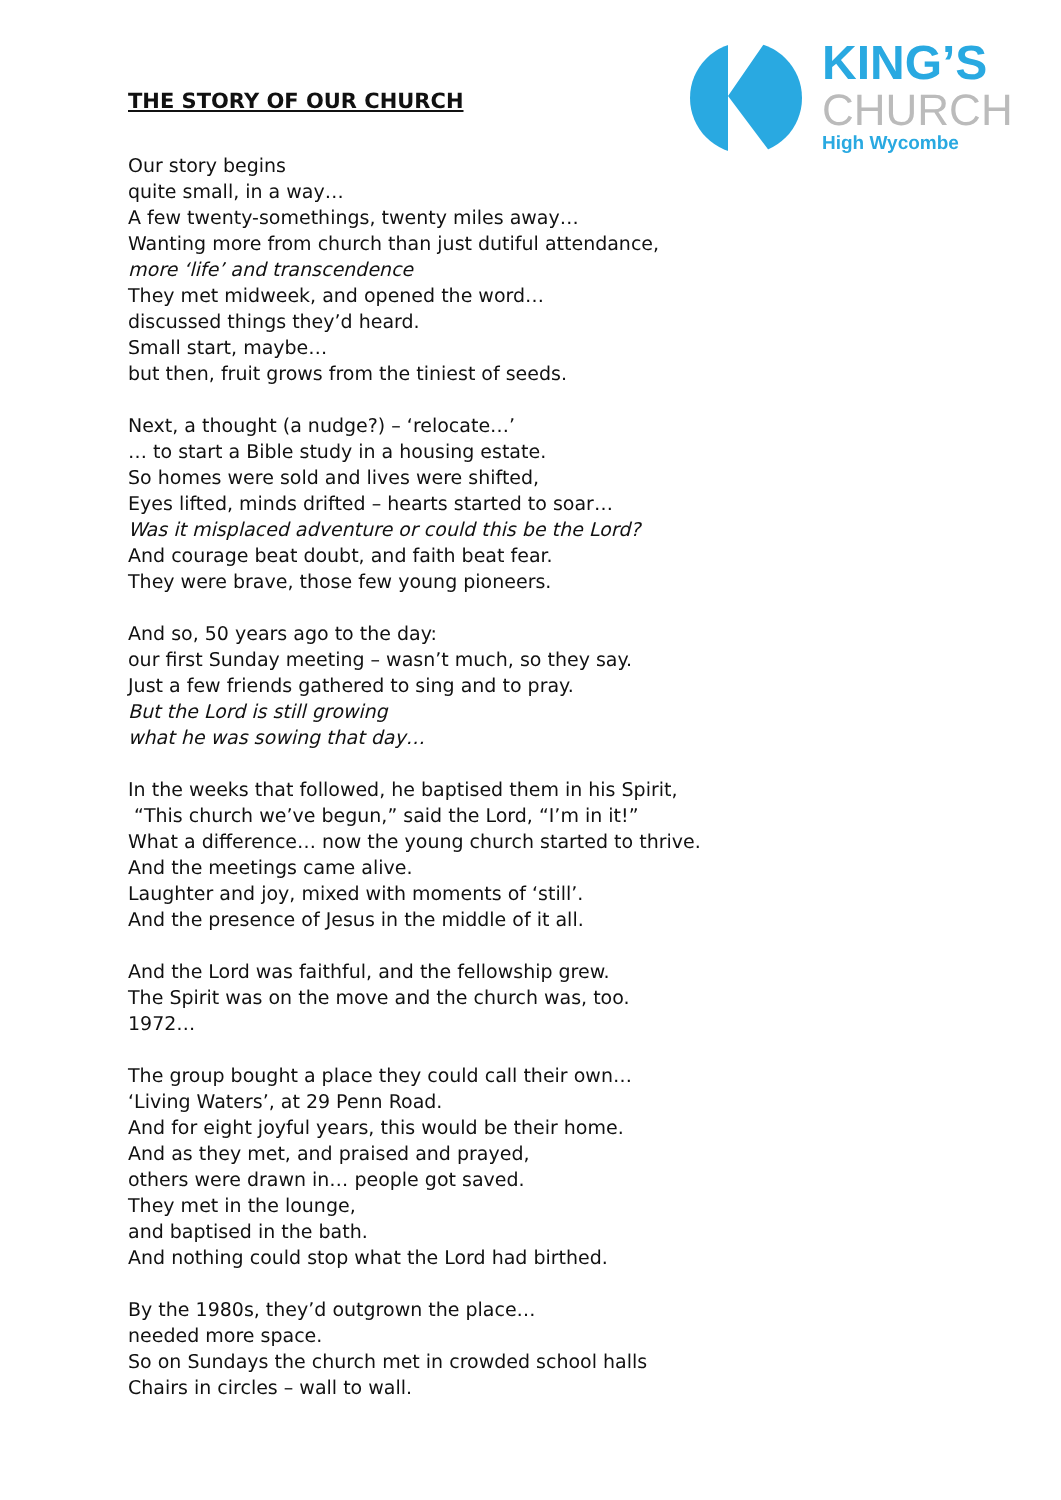KING’S
CHURCH
High Wycombe
THE STORY OF OUR CHURCH
Our story begins
quite small, in a way…
A few twenty-somethings, twenty miles away…
Wanting more from church than just dutiful attendance,
more ‘life’ and transcendence
They met midweek, and opened the word…
discussed things they’d heard.
Small start, maybe…
but then, fruit grows from the tiniest of seeds.
Next, a thought (a nudge?) – ‘relocate…’
… to start a Bible study in a housing estate.
So homes were sold and lives were shifted,
Eyes lifted, minds drifted – hearts started to soar…
Was it misplaced adventure or could this be the Lord?
And courage beat doubt, and faith beat fear.
They were brave, those few young pioneers.
And so, 50 years ago to the day:
our first Sunday meeting – wasn’t much, so they say.
Just a few friends gathered to sing and to pray.
But the Lord is still growing
what he was sowing that day…
In the weeks that followed, he baptised them in his Spirit,
“This church we’ve begun,” said the Lord, “I’m in it!”
What a difference… now the young church started to thrive.
And the meetings came alive.
Laughter and joy, mixed with moments of ‘still’.
And the presence of Jesus in the middle of it all.
And the Lord was faithful, and the fellowship grew.
The Spirit was on the move and the church was, too.
1972…
The group bought a place they could call their own…
‘Living Waters’, at 29 Penn Road.
And for eight joyful years, this would be their home.
And as they met, and praised and prayed,
others were drawn in… people got saved.
They met in the lounge,
and baptised in the bath.
And nothing could stop what the Lord had birthed.
By the 1980s, they’d outgrown the place…
needed more space.
So on Sundays the church met in crowded school halls
Chairs in circles – wall to wall.